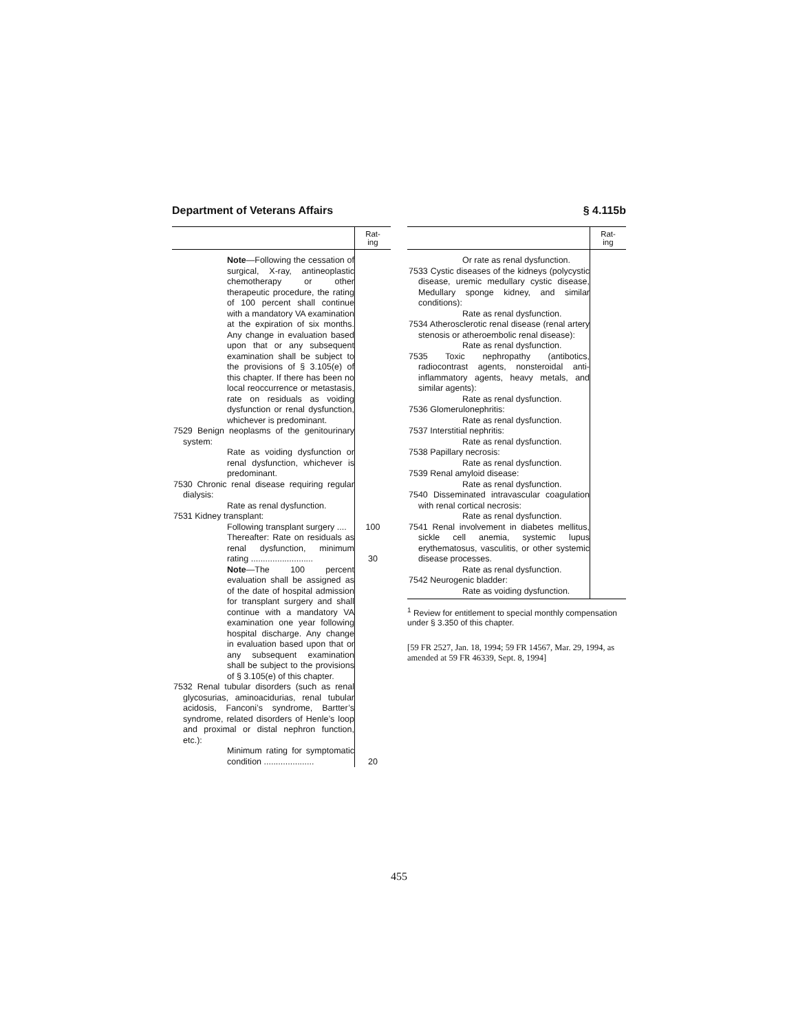Department of Veterans Affairs § 4.115b
| | Rat- ing |
| --- | --- |
| Note —Following the cessation of surgical, X-ray, antineoplastic chemotherapy or other therapeutic procedure, the rating of 100 percent shall continue with a mandatory VA examination at the expiration of six months. Any change in evaluation based upon that or any subsequent examination shall be subject to the provisions of § 3.105(e) of this chapter. If there has been no local reoccurrence or metastasis, rate on residuals as voiding dysfunction or renal dysfunction, whichever is predominant. | |
| 7529 Benign neoplasms of the genitourinary system: | |
| Rate as voiding dysfunction or renal dysfunction, whichever is predominant. | |
| 7530 Chronic renal disease requiring regular dialysis: | |
| Rate as renal dysfunction. | |
| 7531 Kidney transplant: | |
| Following transplant surgery .... | 100 |
| Thereafter: Rate on residuals as renal dysfunction, minimum rating .......................... | 30 |
| Note —The 100 percent evaluation shall be assigned as of the date of hospital admission for transplant surgery and shall continue with a mandatory VA examination one year following hospital discharge. Any change in evaluation based upon that or any subsequent examination shall be subject to the provisions of § 3.105(e) of this chapter. | |
| 7532 Renal tubular disorders (such as renal glycosurias, aminoacidurias, renal tubular acidosis, Fanconi’s syndrome, Bartter’s syndrome, related disorders of Henle’s loop and proximal or distal nephron function, etc.): | |
| Minimum rating for symptomatic condition ..................... | 20 |
| | Rat- ing |
| --- | --- |
| Or rate as renal dysfunction. | |
| 7533 Cystic diseases of the kidneys (polycystic disease, uremic medullary cystic disease, Medullary sponge kidney, and similar conditions): | |
| Rate as renal dysfunction. | |
| 7534 Atherosclerotic renal disease (renal artery stenosis or atheroembolic renal disease): | |
| Rate as renal dysfunction. | |
| 7535 Toxic nephropathy (antibotics, radiocontrast agents, nonsteroidal anti-inflammatory agents, heavy metals, and similar agents): | |
| Rate as renal dysfunction. | |
| 7536 Glomerulonephritis: | |
| Rate as renal dysfunction. | |
| 7537 Interstitial nephritis: | |
| Rate as renal dysfunction. | |
| 7538 Papillary necrosis: | |
| Rate as renal dysfunction. | |
| 7539 Renal amyloid disease: | |
| Rate as renal dysfunction. | |
| 7540 Disseminated intravascular coagulation with renal cortical necrosis: | |
| Rate as renal dysfunction. | |
| 7541 Renal involvement in diabetes mellitus, sickle cell anemia, systemic lupus erythematosus, vasculitis, or other systemic disease processes. | |
| Rate as renal dysfunction. | |
| 7542 Neurogenic bladder: | |
| Rate as voiding dysfunction. | |
<sup>1</sup> Review for entitlement to special monthly compensation under § 3.350 of this chapter.
[59 FR 2527, Jan. 18, 1994; 59 FR 14567, Mar. 29, 1994, as amended at 59 FR 46339, Sept. 8, 1994]
455